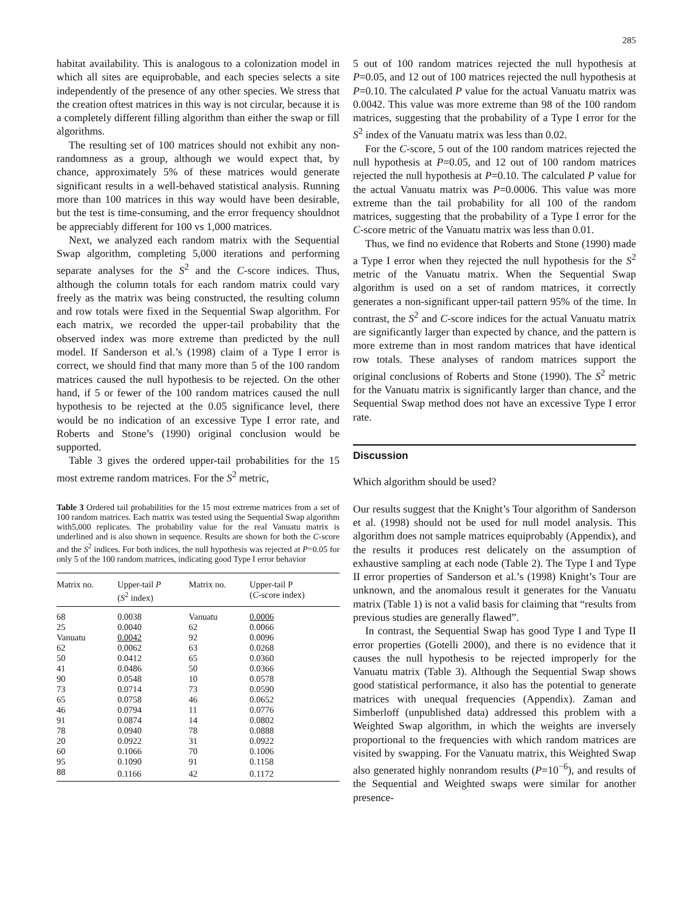285
habitat availability. This is analogous to a colonization model in which all sites are equiprobable, and each species selects a site independently of the presence of any other species. We stress that the creation oftest matrices in this way is not circular, because it is a completely different filling algorithm than either the swap or fill algorithms.
The resulting set of 100 matrices should not exhibit any non-randomness as a group, although we would expect that, by chance, approximately 5% of these matrices would generate significant results in a well-behaved statistical analysis. Running more than 100 matrices in this way would have been desirable, but the test is time-consuming, and the error frequency shouldnot be appreciably different for 100 vs 1,000 matrices.
Next, we analyzed each random matrix with the Sequential Swap algorithm, completing 5,000 iterations and performing separate analyses for the S<sup>2</sup> and the C-score indices. Thus, although the column totals for each random matrix could vary freely as the matrix was being constructed, the resulting column and row totals were fixed in the Sequential Swap algorithm. For each matrix, we recorded the upper-tail probability that the observed index was more extreme than predicted by the null model. If Sanderson et al.’s (1998) claim of a Type I error is correct, we should find that many more than 5 of the 100 random matrices caused the null hypothesis to be rejected. On the other hand, if 5 or fewer of the 100 random matrices caused the null hypothesis to be rejected at the 0.05 significance level, there would be no indication of an excessive Type I error rate, and Roberts and Stone’s (1990) original conclusion would be supported.
Table 3 gives the ordered upper-tail probabilities for the 15 most extreme random matrices. For the S<sup>2</sup> metric,
Table 3 Ordered tail probabilities for the 15 most extreme matrices from a set of 100 random matrices. Each matrix was tested using the Sequential Swap algorithm with5,000 replicates. The probability value for the real Vanuatu matrix is underlined and is also shown in sequence. Results are shown for both the C-score and the S<sup>2</sup> indices. For both indices, the null hypothesis was rejected at P=0.05 for only 5 of the 100 random matrices, indicating good Type I error behavior
| Matrix no. | Upper-tail P ( S<sup>2</sup> index) | Matrix no. | Upper-tail P ( C -score index) |
| --- | --- | --- | --- |
| 68 | 0.0038 | Vanuatu | 0.0006 |
| 25 | 0.0040 | 62 | 0.0066 |
| Vanuatu | 0.0042 | 92 | 0.0096 |
| 62 | 0.0062 | 63 | 0.0268 |
| 50 | 0.0412 | 65 | 0.0360 |
| 41 | 0.0486 | 50 | 0.0366 |
| 90 | 0.0548 | 10 | 0.0578 |
| 73 | 0.0714 | 73 | 0.0590 |
| 65 | 0.0758 | 46 | 0.0652 |
| 46 | 0.0794 | 11 | 0.0776 |
| 91 | 0.0874 | 14 | 0.0802 |
| 78 | 0.0940 | 78 | 0.0888 |
| 20 | 0.0922 | 31 | 0.0922 |
| 60 | 0.1066 | 70 | 0.1006 |
| 95 | 0.1090 | 91 | 0.1158 |
| 88 | 0.1166 | 42 | 0.1172 |
5 out of 100 random matrices rejected the null hypothesis at P=0.05, and 12 out of 100 matrices rejected the null hypothesis at P=0.10. The calculated P value for the actual Vanuatu matrix was 0.0042. This value was more extreme than 98 of the 100 random matrices, suggesting that the probability of a Type I error for the S<sup>2</sup> index of the Vanuatu matrix was less than 0.02.
For the C-score, 5 out of the 100 random matrices rejected the null hypothesis at P=0.05, and 12 out of 100 random matrices rejected the null hypothesis at P=0.10. The calculated P value for the actual Vanuatu matrix was P=0.0006. This value was more extreme than the tail probability for all 100 of the random matrices, suggesting that the probability of a Type I error for the C-score metric of the Vanuatu matrix was less than 0.01.
Thus, we find no evidence that Roberts and Stone (1990) made a Type I error when they rejected the null hypothesis for the S<sup>2</sup> metric of the Vanuatu matrix. When the Sequential Swap algorithm is used on a set of random matrices, it correctly generates a non-significant upper-tail pattern 95% of the time. In contrast, the S<sup>2</sup> and C-score indices for the actual Vanuatu matrix are significantly larger than expected by chance, and the pattern is more extreme than in most random matrices that have identical row totals. These analyses of random matrices support the original conclusions of Roberts and Stone (1990). The S<sup>2</sup> metric for the Vanuatu matrix is significantly larger than chance, and the Sequential Swap method does not have an excessive Type I error rate.
Discussion
Which algorithm should be used?
Our results suggest that the Knight’s Tour algorithm of Sanderson et al. (1998) should not be used for null model analysis. This algorithm does not sample matrices equiprobably (Appendix), and the results it produces rest delicately on the assumption of exhaustive sampling at each node (Table 2). The Type I and Type II error properties of Sanderson et al.’s (1998) Knight’s Tour are unknown, and the anomalous result it generates for the Vanuatu matrix (Table 1) is not a valid basis for claiming that “results from previous studies are generally flawed”.
In contrast, the Sequential Swap has good Type I and Type II error properties (Gotelli 2000), and there is no evidence that it causes the null hypothesis to be rejected improperly for the Vanuatu matrix (Table 3). Although the Sequential Swap shows good statistical performance, it also has the potential to generate matrices with unequal frequencies (Appendix). Zaman and Simberloff (unpublished data) addressed this problem with a Weighted Swap algorithm, in which the weights are inversely proportional to the frequencies with which random matrices are visited by swapping. For the Vanuatu matrix, this Weighted Swap also generated highly nonrandom results (P=10<sup>−6</sup>), and results of the Sequential and Weighted swaps were similar for another presence-